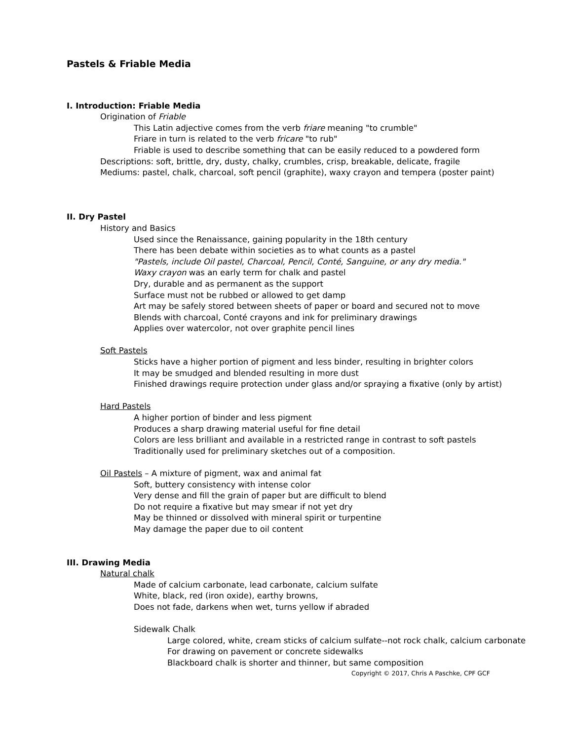Pastels & Friable Media
I. Introduction: Friable Media
Origination of Friable
This Latin adjective comes from the verb friare meaning "to crumble"
Friare in turn is related to the verb fricare "to rub"
Friable is used to describe something that can be easily reduced to a powdered form
Descriptions: soft, brittle, dry, dusty, chalky, crumbles, crisp, breakable, delicate, fragile
Mediums: pastel, chalk, charcoal, soft pencil (graphite), waxy crayon and tempera (poster paint)
II. Dry Pastel
History and Basics
Used since the Renaissance, gaining popularity in the 18th century
There has been debate within societies as to what counts as a pastel
"Pastels, include Oil pastel, Charcoal, Pencil, Conté, Sanguine, or any dry media."
Waxy crayon was an early term for chalk and pastel
Dry, durable and as permanent as the support
Surface must not be rubbed or allowed to get damp
Art may be safely stored between sheets of paper or board and secured not to move
Blends with charcoal, Conté crayons and ink for preliminary drawings
Applies over watercolor, not over graphite pencil lines
Soft Pastels
Sticks have a higher portion of pigment and less binder, resulting in brighter colors
It may be smudged and blended resulting in more dust
Finished drawings require protection under glass and/or spraying a fixative (only by artist)
Hard Pastels
A higher portion of binder and less pigment
Produces a sharp drawing material useful for fine detail
Colors are less brilliant and available in a restricted range in contrast to soft pastels
Traditionally used for preliminary sketches out of a composition.
Oil Pastels – A mixture of pigment, wax and animal fat
Soft, buttery consistency with intense color
Very dense and fill the grain of paper but are difficult to blend
Do not require a fixative but may smear if not yet dry
May be thinned or dissolved with mineral spirit or turpentine
May damage the paper due to oil content
III. Drawing Media
Natural chalk
Made of calcium carbonate, lead carbonate, calcium sulfate
White, black, red (iron oxide), earthy browns,
Does not fade, darkens when wet, turns yellow if abraded
Sidewalk Chalk
Large colored, white, cream sticks of calcium sulfate--not rock chalk, calcium carbonate
For drawing on pavement or concrete sidewalks
Blackboard chalk is shorter and thinner, but same composition
Copyright © 2017, Chris A Paschke, CPF GCF